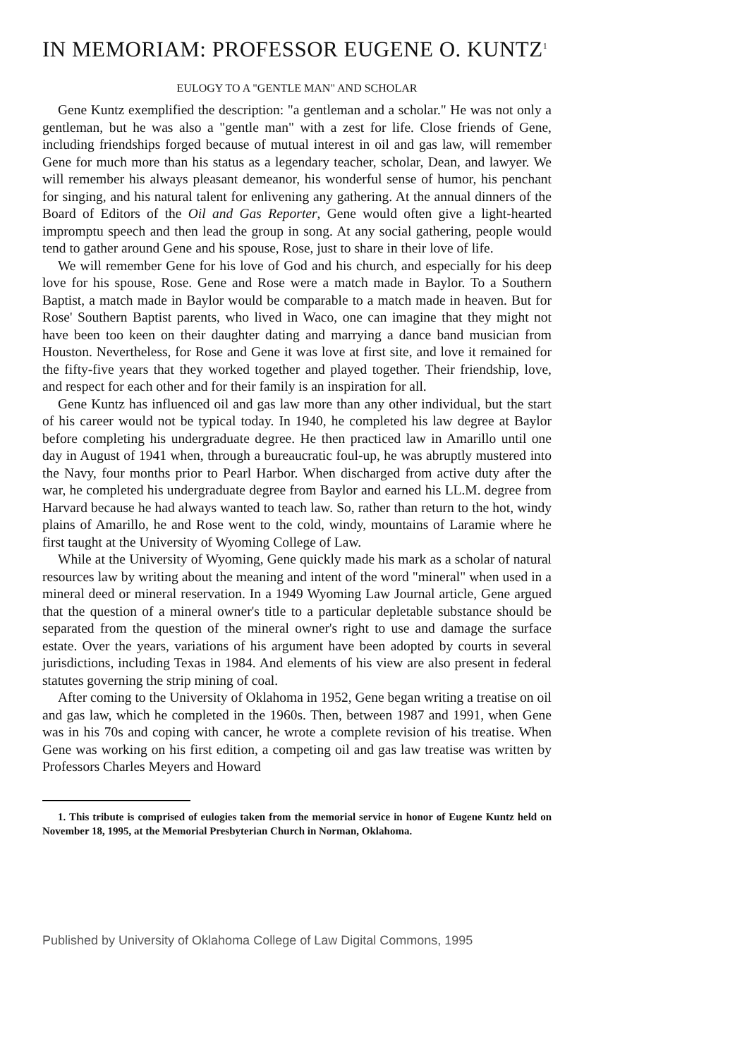IN MEMORIAM: PROFESSOR EUGENE O. KUNTZ<sup>1</sup>
EULOGY TO A "GENTLE MAN" AND SCHOLAR
Gene Kuntz exemplified the description: "a gentleman and a scholar." He was not only a gentleman, but he was also a "gentle man" with a zest for life. Close friends of Gene, including friendships forged because of mutual interest in oil and gas law, will remember Gene for much more than his status as a legendary teacher, scholar, Dean, and lawyer. We will remember his always pleasant demeanor, his wonderful sense of humor, his penchant for singing, and his natural talent for enlivening any gathering. At the annual dinners of the Board of Editors of the Oil and Gas Reporter, Gene would often give a light-hearted impromptu speech and then lead the group in song. At any social gathering, people would tend to gather around Gene and his spouse, Rose, just to share in their love of life.
We will remember Gene for his love of God and his church, and especially for his deep love for his spouse, Rose. Gene and Rose were a match made in Baylor. To a Southern Baptist, a match made in Baylor would be comparable to a match made in heaven. But for Rose' Southern Baptist parents, who lived in Waco, one can imagine that they might not have been too keen on their daughter dating and marrying a dance band musician from Houston. Nevertheless, for Rose and Gene it was love at first site, and love it remained for the fifty-five years that they worked together and played together. Their friendship, love, and respect for each other and for their family is an inspiration for all.
Gene Kuntz has influenced oil and gas law more than any other individual, but the start of his career would not be typical today. In 1940, he completed his law degree at Baylor before completing his undergraduate degree. He then practiced law in Amarillo until one day in August of 1941 when, through a bureaucratic foul-up, he was abruptly mustered into the Navy, four months prior to Pearl Harbor. When discharged from active duty after the war, he completed his undergraduate degree from Baylor and earned his LL.M. degree from Harvard because he had always wanted to teach law. So, rather than return to the hot, windy plains of Amarillo, he and Rose went to the cold, windy, mountains of Laramie where he first taught at the University of Wyoming College of Law.
While at the University of Wyoming, Gene quickly made his mark as a scholar of natural resources law by writing about the meaning and intent of the word "mineral" when used in a mineral deed or mineral reservation. In a 1949 Wyoming Law Journal article, Gene argued that the question of a mineral owner's title to a particular depletable substance should be separated from the question of the mineral owner's right to use and damage the surface estate. Over the years, variations of his argument have been adopted by courts in several jurisdictions, including Texas in 1984. And elements of his view are also present in federal statutes governing the strip mining of coal.
After coming to the University of Oklahoma in 1952, Gene began writing a treatise on oil and gas law, which he completed in the 1960s. Then, between 1987 and 1991, when Gene was in his 70s and coping with cancer, he wrote a complete revision of his treatise. When Gene was working on his first edition, a competing oil and gas law treatise was written by Professors Charles Meyers and Howard
1. This tribute is comprised of eulogies taken from the memorial service in honor of Eugene Kuntz held on November 18, 1995, at the Memorial Presbyterian Church in Norman, Oklahoma.
Published by University of Oklahoma College of Law Digital Commons, 1995